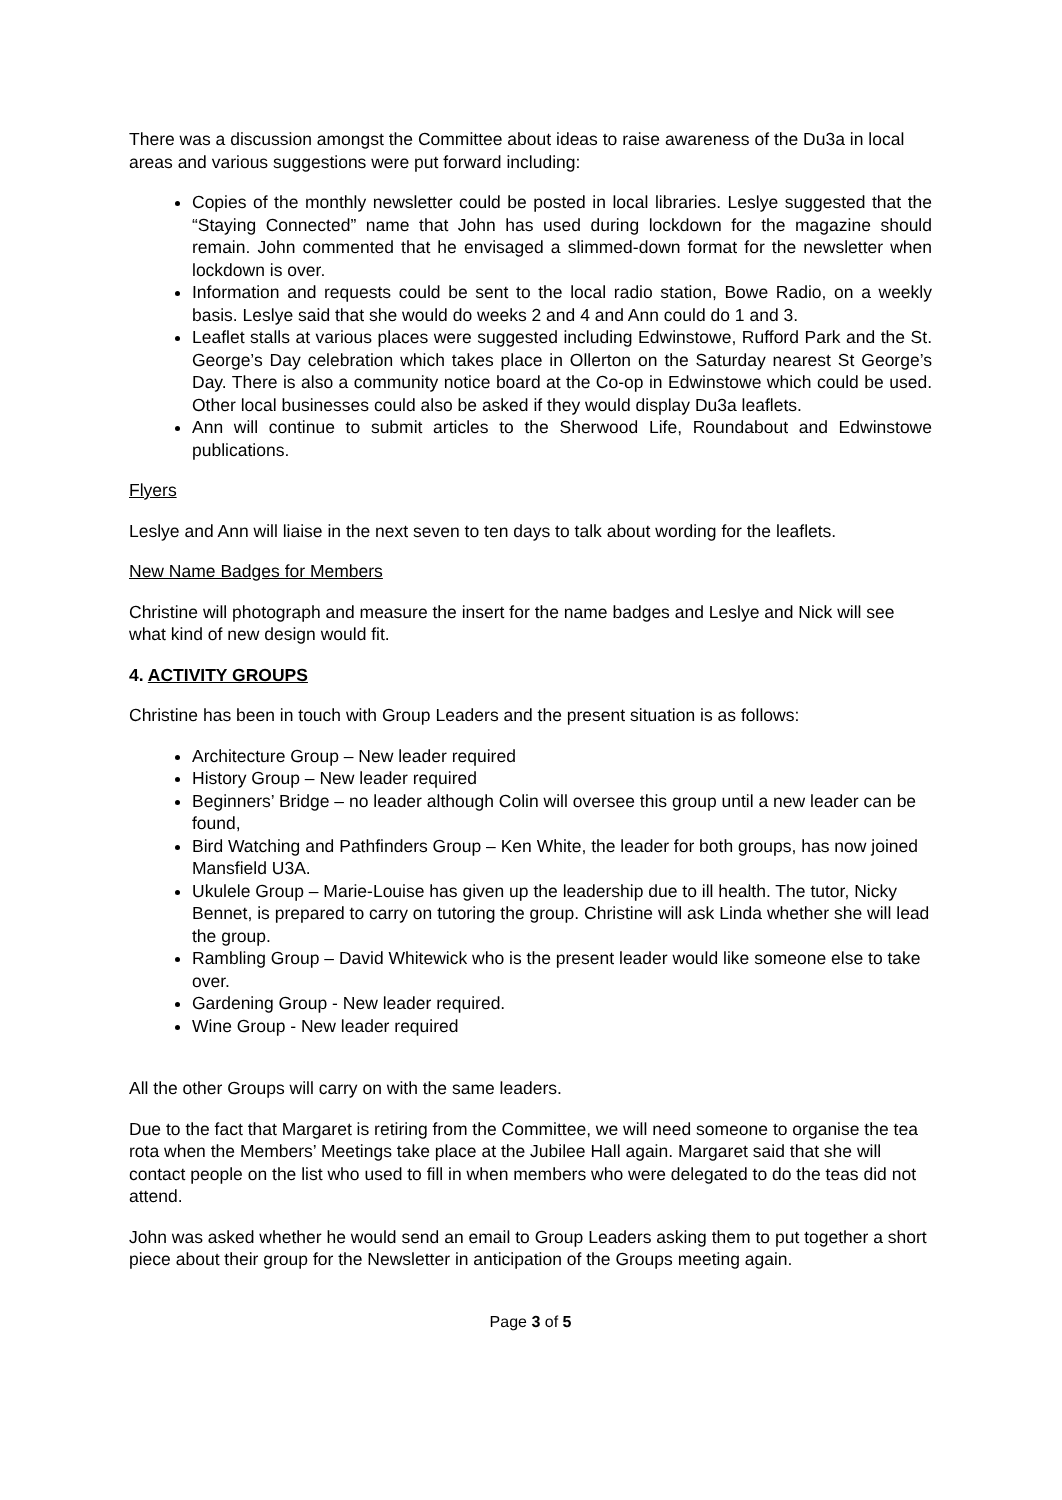There was a discussion amongst the Committee about ideas to raise awareness of the Du3a in local areas and various suggestions were put forward including:
Copies of the monthly newsletter could be posted in local libraries. Leslye suggested that the “Staying Connected” name that John has used during lockdown for the magazine should remain. John commented that he envisaged a slimmed-down format for the newsletter when lockdown is over.
Information and requests could be sent to the local radio station, Bowe Radio, on a weekly basis. Leslye said that she would do weeks 2 and 4 and Ann could do 1 and 3.
Leaflet stalls at various places were suggested including Edwinstowe, Rufford Park and the St. George’s Day celebration which takes place in Ollerton on the Saturday nearest St George’s Day. There is also a community notice board at the Co-op in Edwinstowe which could be used. Other local businesses could also be asked if they would display Du3a leaflets.
Ann will continue to submit articles to the Sherwood Life, Roundabout and Edwinstowe publications.
Flyers
Leslye and Ann will liaise in the next seven to ten days to talk about wording for the leaflets.
New Name Badges for Members
Christine will photograph and measure the insert for the name badges and Leslye and Nick will see what kind of new design would fit.
4. ACTIVITY GROUPS
Christine has been in touch with Group Leaders and the present situation is as follows:
Architecture Group – New leader required
History Group – New leader required
Beginners’ Bridge – no leader although Colin will oversee this group until a new leader can be found,
Bird Watching and Pathfinders Group – Ken White, the leader for both groups, has now joined Mansfield U3A.
Ukulele Group – Marie-Louise has given up the leadership due to ill health. The tutor, Nicky Bennet, is prepared to carry on tutoring the group. Christine will ask Linda whether she will lead the group.
Rambling Group – David Whitewick who is the present leader would like someone else to take over.
Gardening Group - New leader required.
Wine Group - New leader required
All the other Groups will carry on with the same leaders.
Due to the fact that Margaret is retiring from the Committee, we will need someone to organise the tea rota when the Members’ Meetings take place at the Jubilee Hall again. Margaret said that she will contact people on the list who used to fill in when members who were delegated to do the teas did not attend.
John was asked whether he would send an email to Group Leaders asking them to put together a short piece about their group for the Newsletter in anticipation of the Groups meeting again.
Page 3 of 5